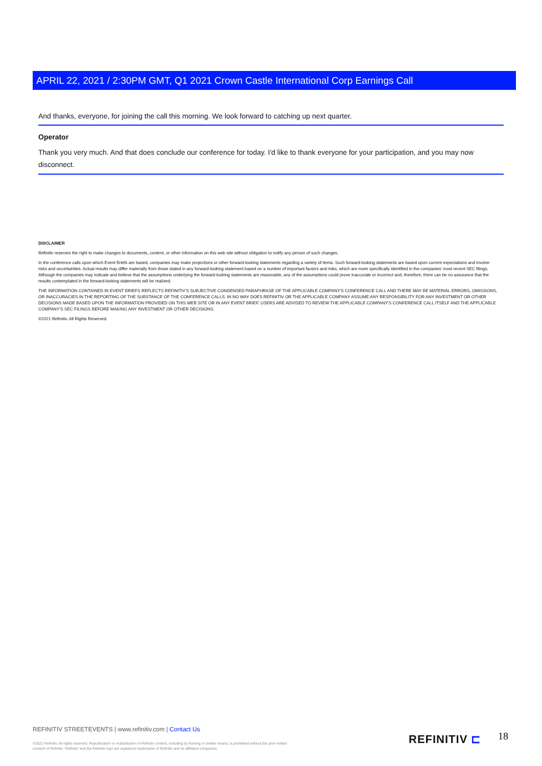APRIL 22, 2021 / 2:30PM GMT, Q1 2021 Crown Castle International Corp Earnings Call
And thanks, everyone, for joining the call this morning. We look forward to catching up next quarter.
Operator
Thank you very much. And that does conclude our conference for today. I'd like to thank everyone for your participation, and you may now disconnect.
DISCLAIMER
Refinitiv reserves the right to make changes to documents, content, or other information on this web site without obligation to notify any person of such changes.
In the conference calls upon which Event Briefs are based, companies may make projections or other forward-looking statements regarding a variety of items. Such forward-looking statements are based upon current expectations and involve risks and uncertainties. Actual results may differ materially from those stated in any forward-looking statement based on a number of important factors and risks, which are more specifically identified in the companies' most recent SEC filings. Although the companies may indicate and believe that the assumptions underlying the forward-looking statements are reasonable, any of the assumptions could prove inaccurate or incorrect and, therefore, there can be no assurance that the results contemplated in the forward-looking statements will be realized.
THE INFORMATION CONTAINED IN EVENT BRIEFS REFLECTS REFINITIV'S SUBJECTIVE CONDENSED PARAPHRASE OF THE APPLICABLE COMPANY'S CONFERENCE CALL AND THERE MAY BE MATERIAL ERRORS, OMISSIONS, OR INACCURACIES IN THE REPORTING OF THE SUBSTANCE OF THE CONFERENCE CALLS. IN NO WAY DOES REFINITIV OR THE APPLICABLE COMPANY ASSUME ANY RESPONSIBILITY FOR ANY INVESTMENT OR OTHER DECISIONS MADE BASED UPON THE INFORMATION PROVIDED ON THIS WEB SITE OR IN ANY EVENT BRIEF. USERS ARE ADVISED TO REVIEW THE APPLICABLE COMPANY'S CONFERENCE CALL ITSELF AND THE APPLICABLE COMPANY'S SEC FILINGS BEFORE MAKING ANY INVESTMENT OR OTHER DECISIONS.
©2021 Refinitiv. All Rights Reserved.
REFINITIV STREETEVENTS | www.refinitiv.com | Contact Us
©2021 Refinitiv. All rights reserved. Republication or redistribution of Refinitiv content, including by framing or similar means, is prohibited without the prior written consent of Refinitiv. 'Refinitiv' and the Refinitiv logo are registered trademarks of Refinitiv and its affiliated companies.
REFINITIV ⊏ 18